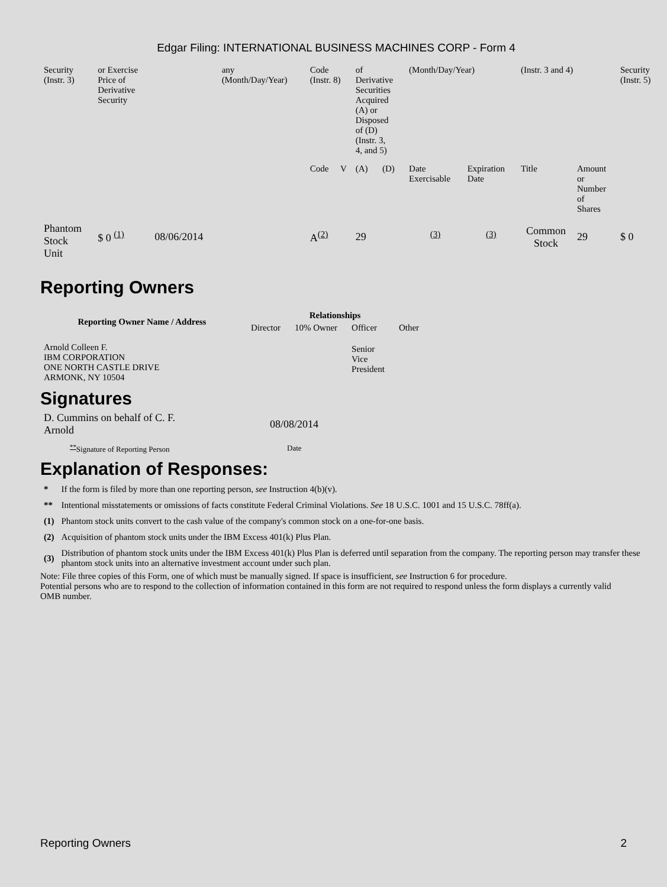Edgar Filing: INTERNATIONAL BUSINESS MACHINES CORP - Form 4
| Security (Instr. 3) | or Exercise Price of Derivative Security | | any (Month/Day/Year) | Code (Instr. 8) | | of Derivative Securities Acquired (A) or Disposed of (D) (Instr. 3, 4, and 5) | | (Month/Day/Year) | | (Instr. 3 and 4) | | Security (Instr. 5) |
| | | | | Code | V | (A) | (D) | Date Exercisable | Expiration Date | Title | Amount or Number of Shares | |
| Phantom Stock Unit | $ 0 <sup>(1)</sup> | 08/06/2014 | | A<sup>(2)</sup> | | 29 | | <sup>(3)</sup> | <sup>(3)</sup> | Common Stock | 29 | $ 0 |
Reporting Owners
| Reporting Owner Name / Address | Relationships | | | |
| --- | --- | --- | --- | --- |
| | Director | 10% Owner | Officer | Other |
| Arnold Colleen F. IBM CORPORATION ONE NORTH CASTLE DRIVE ARMONK, NY 10504 | | | Senior Vice President | |
Signatures
| D. Cummins on behalf of C. F. Arnold | 08/08/2014 |
| <sup>**</sup> Signature of Reporting Person | Date |
Explanation of Responses:
| * | If the form is filed by more than one reporting person, see Instruction 4(b)(v). |
| ** | Intentional misstatements or omissions of facts constitute Federal Criminal Violations. See 18 U.S.C. 1001 and 15 U.S.C. 78ff(a). |
| (1) | Phantom stock units convert to the cash value of the company's common stock on a one-for-one basis. |
| (2) | Acquisition of phantom stock units under the IBM Excess 401(k) Plus Plan. |
| (3) | Distribution of phantom stock units under the IBM Excess 401(k) Plus Plan is deferred until separation from the company. The reporting person may transfer these phantom stock units into an alternative investment account under such plan. |
Note: File three copies of this Form, one of which must be manually signed. If space is insufficient, see Instruction 6 for procedure.
Potential persons who are to respond to the collection of information contained in this form are not required to respond unless the form displays a currently valid OMB number.
Reporting Owners 2